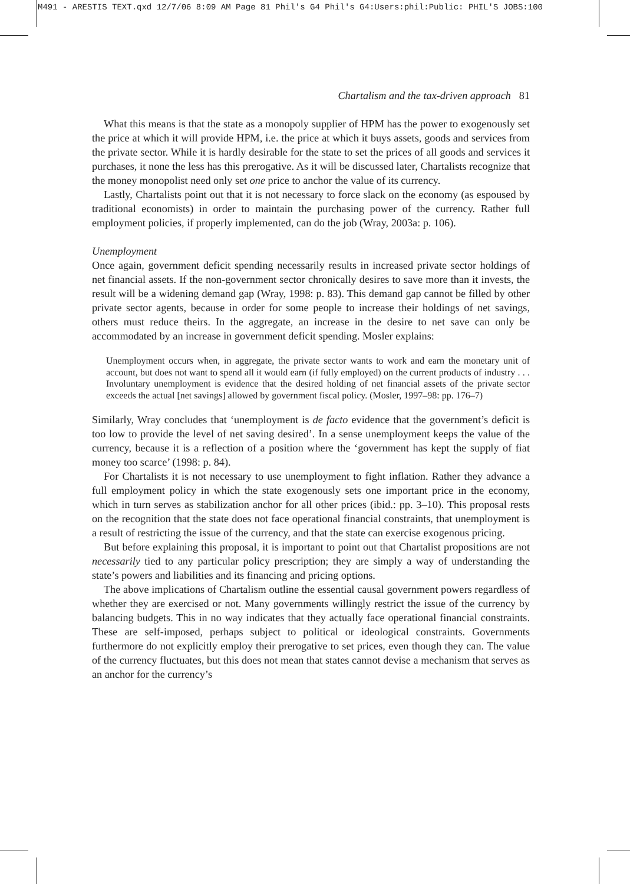M491 - ARESTIS TEXT.qxd 12/7/06 8:09 AM Page 81 Phil's G4 Phil's G4:Users:phil:Public: PHIL'S JOBS:100
Chartalism and the tax-driven approach 81
What this means is that the state as a monopoly supplier of HPM has the power to exogenously set the price at which it will provide HPM, i.e. the price at which it buys assets, goods and services from the private sector. While it is hardly desirable for the state to set the prices of all goods and services it purchases, it none the less has this prerogative. As it will be discussed later, Chartalists recognize that the money monopolist need only set one price to anchor the value of its currency.
Lastly, Chartalists point out that it is not necessary to force slack on the economy (as espoused by traditional economists) in order to maintain the purchasing power of the currency. Rather full employment policies, if properly implemented, can do the job (Wray, 2003a: p. 106).
Unemployment
Once again, government deficit spending necessarily results in increased private sector holdings of net financial assets. If the non-government sector chronically desires to save more than it invests, the result will be a widening demand gap (Wray, 1998: p. 83). This demand gap cannot be filled by other private sector agents, because in order for some people to increase their holdings of net savings, others must reduce theirs. In the aggregate, an increase in the desire to net save can only be accommodated by an increase in government deficit spending. Mosler explains:
Unemployment occurs when, in aggregate, the private sector wants to work and earn the monetary unit of account, but does not want to spend all it would earn (if fully employed) on the current products of industry . . . Involuntary unemployment is evidence that the desired holding of net financial assets of the private sector exceeds the actual [net savings] allowed by government fiscal policy. (Mosler, 1997–98: pp. 176–7)
Similarly, Wray concludes that ‘unemployment is de facto evidence that the government’s deficit is too low to provide the level of net saving desired’. In a sense unemployment keeps the value of the currency, because it is a reflection of a position where the ‘government has kept the supply of fiat money too scarce’ (1998: p. 84).
For Chartalists it is not necessary to use unemployment to fight inflation. Rather they advance a full employment policy in which the state exogenously sets one important price in the economy, which in turn serves as stabilization anchor for all other prices (ibid.: pp. 3–10). This proposal rests on the recognition that the state does not face operational financial constraints, that unemployment is a result of restricting the issue of the currency, and that the state can exercise exogenous pricing.
But before explaining this proposal, it is important to point out that Chartalist propositions are not necessarily tied to any particular policy prescription; they are simply a way of understanding the state’s powers and liabilities and its financing and pricing options.
The above implications of Chartalism outline the essential causal government powers regardless of whether they are exercised or not. Many governments willingly restrict the issue of the currency by balancing budgets. This in no way indicates that they actually face operational financial constraints. These are self-imposed, perhaps subject to political or ideological constraints. Governments furthermore do not explicitly employ their prerogative to set prices, even though they can. The value of the currency fluctuates, but this does not mean that states cannot devise a mechanism that serves as an anchor for the currency’s